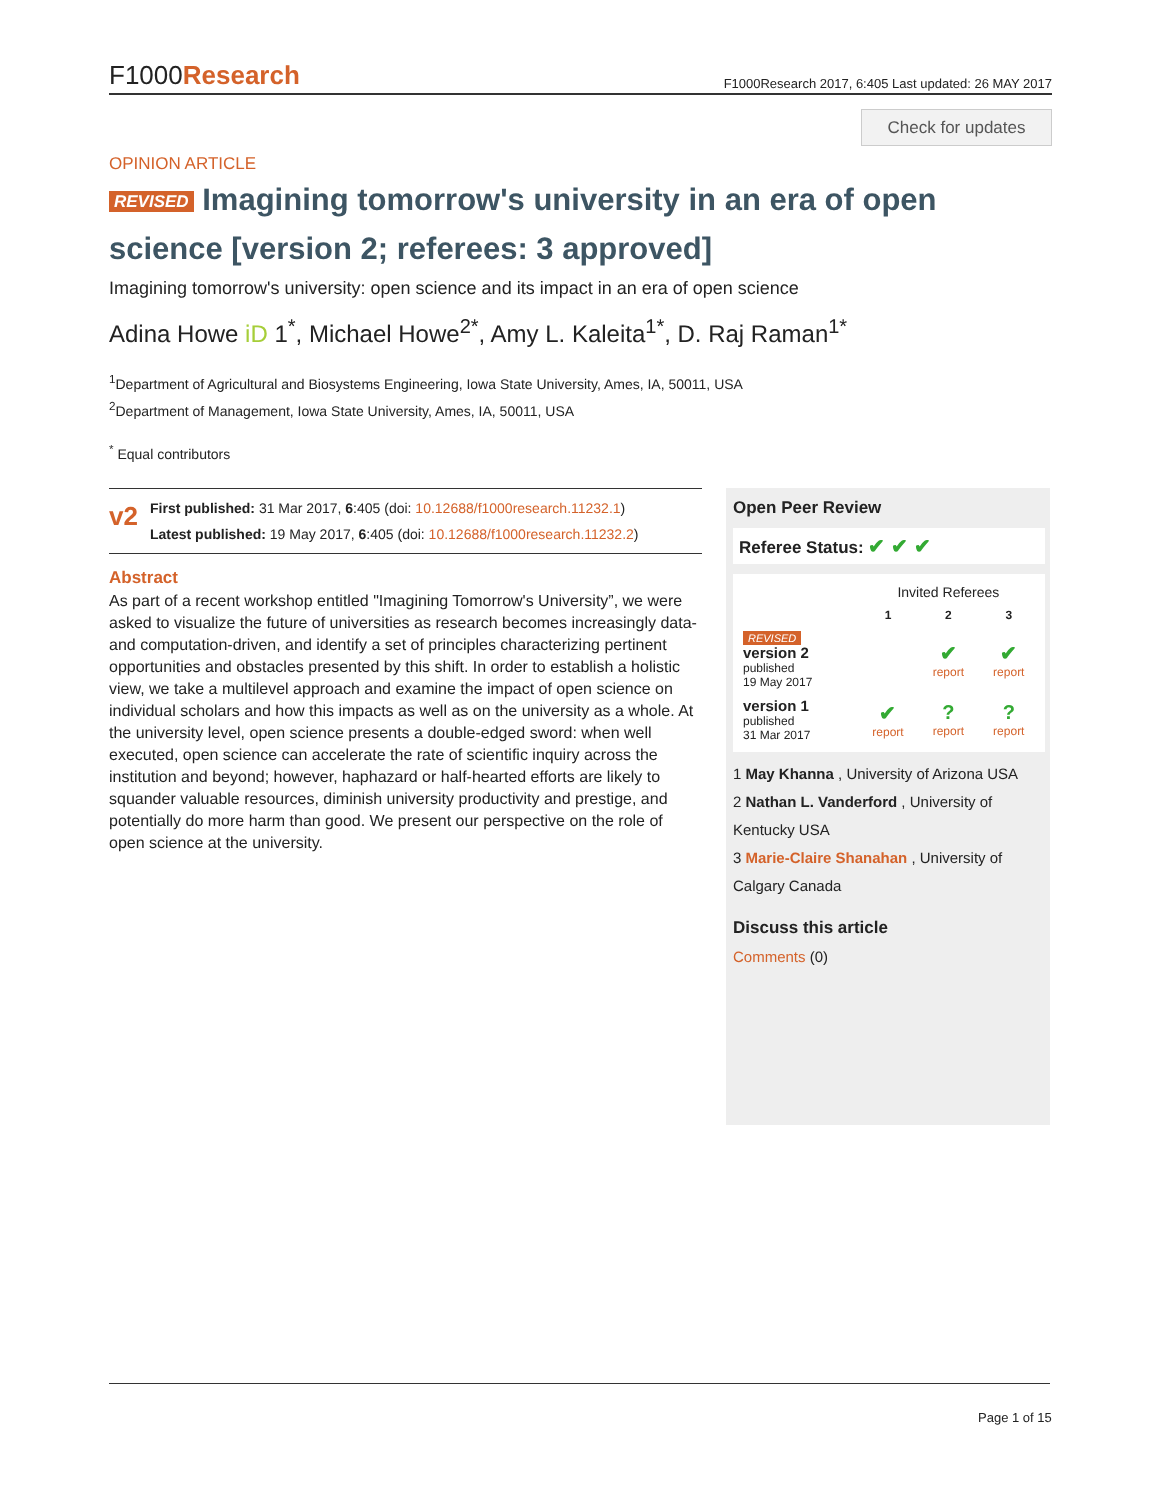F1000Research
F1000Research 2017, 6:405 Last updated: 26 MAY 2017
Check for updates
OPINION ARTICLE
REVISED Imagining tomorrow's university in an era of open science [version 2; referees: 3 approved]
Imagining tomorrow's university: open science and its impact in an era of open science
Adina Howe iD 1<sup>*</sup>, Michael Howe<sup>2*</sup>, Amy L. Kaleita<sup>1*</sup>, D. Raj Raman<sup>1*</sup>
<sup>1</sup> Department of Agricultural and Biosystems Engineering, Iowa State University, Ames, IA, 50011, USA
<sup>2</sup> Department of Management, Iowa State University, Ames, IA, 50011, USA
<sup>*</sup> Equal contributors
v2
First published: 31 Mar 2017, 6:405 (doi: 10.12688/f1000research.11232.1)
Latest published: 19 May 2017, 6:405 (doi: 10.12688/f1000research.11232.2)
Abstract
As part of a recent workshop entitled "Imagining Tomorrow's University”, we were asked to visualize the future of universities as research becomes increasingly data- and computation-driven, and identify a set of principles characterizing pertinent opportunities and obstacles presented by this shift. In order to establish a holistic view, we take a multilevel approach and examine the impact of open science on individual scholars and how this impacts as well as on the university as a whole. At the university level, open science presents a double-edged sword: when well executed, open science can accelerate the rate of scientific inquiry across the institution and beyond; however, haphazard or half-hearted efforts are likely to squander valuable resources, diminish university productivity and prestige, and potentially do more harm than good. We present our perspective on the role of open science at the university.
Open Peer Review
Referee Status: ✔ ✔ ✔
| | Invited Referees | | |
| --- | --- | --- | --- |
| | 1 | 2 | 3 |
| REVISED version 2 published 19 May 2017 | | ✔ report | ✔ report |
| version 1 published 31 Mar 2017 | ✔ report | ? report | ? report |
1 May Khanna , University of Arizona USA
2 Nathan L. Vanderford , University of Kentucky USA
3 Marie-Claire Shanahan , University of Calgary Canada
Discuss this article
Comments (0)
Page 1 of 15